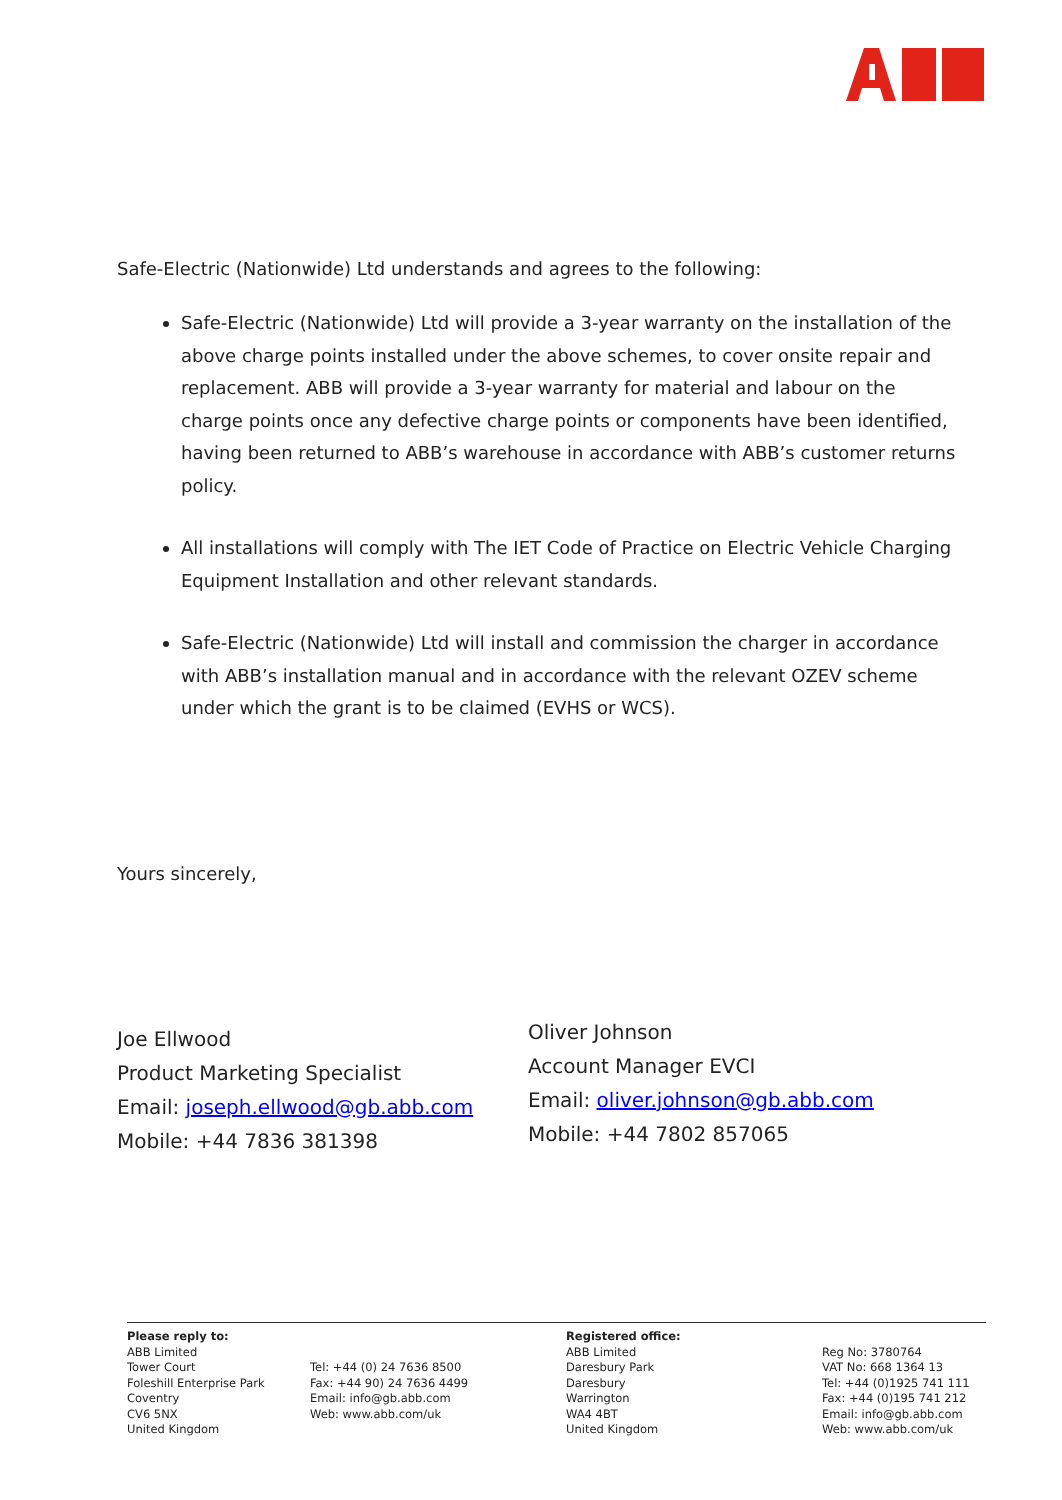Safe-Electric (Nationwide) Ltd understands and agrees to the following:
Safe-Electric (Nationwide) Ltd will provide a 3-year warranty on the installation of the above charge points installed under the above schemes, to cover onsite repair and replacement. ABB will provide a 3-year warranty for material and labour on the charge points once any defective charge points or components have been identified, having been returned to ABB’s warehouse in accordance with ABB’s customer returns policy.
All installations will comply with The IET Code of Practice on Electric Vehicle Charging Equipment Installation and other relevant standards.
Safe-Electric (Nationwide) Ltd will install and commission the charger in accordance with ABB’s installation manual and in accordance with the relevant OZEV scheme under which the grant is to be claimed (EVHS or WCS).
Yours sincerely,
Joe Ellwood
Product Marketing Specialist
Email: joseph.ellwood@gb.abb.com
Mobile: +44 7836 381398
Oliver Johnson
Account Manager EVCI
Email: oliver.johnson@gb.abb.com
Mobile: +44 7802 857065
Please reply to:
ABB Limited
Tower Court
Foleshill Enterprise Park
Coventry
CV6 5NX
United Kingdom
Tel: +44 (0) 24 7636 8500
Fax: +44 90) 24 7636 4499
Email: info@gb.abb.com
Web: www.abb.com/uk
Registered office:
ABB Limited
Daresbury Park
Daresbury
Warrington
WA4 4BT
United Kingdom
Reg No: 3780764
VAT No: 668 1364 13
Tel: +44 (0)1925 741 111
Fax: +44 (0)195 741 212
Email: info@gb.abb.com
Web: www.abb.com/uk